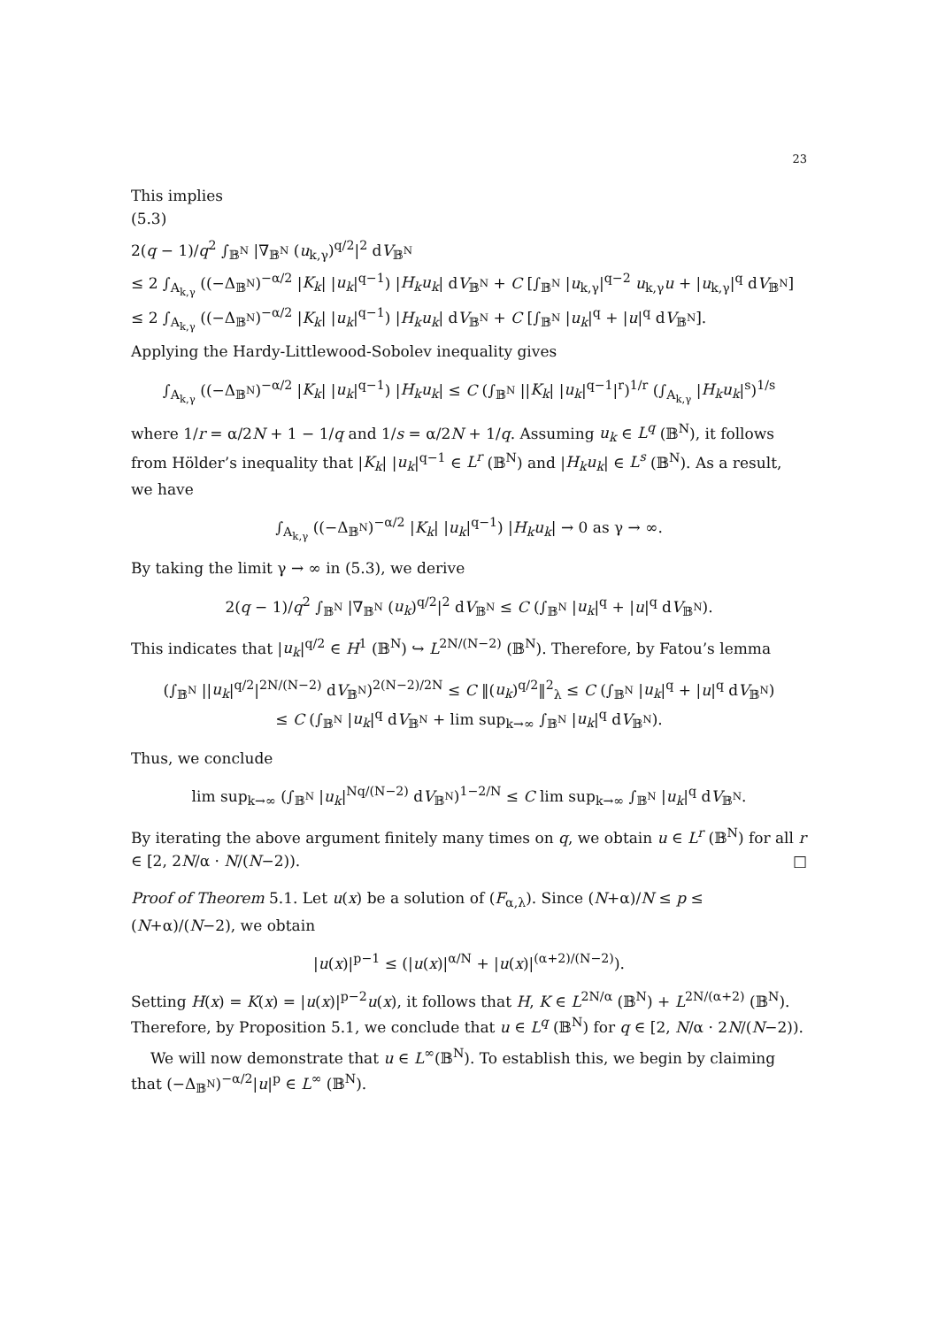23
This implies
(5.3)
2(q − 1)/q<sup>2</sup> ∫<sub>𝔹<sup>N</sup></sub> |∇<sub>𝔹<sup>N</sup></sub> (u<sub>k,γ</sub>)<sup>q/2</sup>|<sup>2</sup> dV<sub>𝔹<sup>N</sup></sub>
≤ 2 ∫<sub>A<sub>k,γ</sub></sub> ((−Δ<sub>𝔹<sup>N</sup></sub>)<sup>−α/2</sup> |K<sub>k</sub>| |u<sub>k</sub>|<sup>q−1</sup>) |H<sub>k</sub>u<sub>k</sub>| dV<sub>𝔹<sup>N</sup></sub> + C [∫<sub>𝔹<sup>N</sup></sub> |u<sub>k,γ</sub>|<sup>q−2</sup> u<sub>k,γ</sub>u + |u<sub>k,γ</sub>|<sup>q</sup> dV<sub>𝔹<sup>N</sup></sub>]
≤ 2 ∫<sub>A<sub>k,γ</sub></sub> ((−Δ<sub>𝔹<sup>N</sup></sub>)<sup>−α/2</sup> |K<sub>k</sub>| |u<sub>k</sub>|<sup>q−1</sup>) |H<sub>k</sub>u<sub>k</sub>| dV<sub>𝔹<sup>N</sup></sub> + C [∫<sub>𝔹<sup>N</sup></sub> |u<sub>k</sub>|<sup>q</sup> + |u|<sup>q</sup> dV<sub>𝔹<sup>N</sup></sub>].
Applying the Hardy-Littlewood-Sobolev inequality gives
∫<sub>A<sub>k,γ</sub></sub> ((−Δ<sub>𝔹<sup>N</sup></sub>)<sup>−α/2</sup> |K<sub>k</sub>| |u<sub>k</sub>|<sup>q−1</sup>) |H<sub>k</sub>u<sub>k</sub>| ≤ C (∫<sub>𝔹<sup>N</sup></sub> ||K<sub>k</sub>| |u<sub>k</sub>|<sup>q−1</sup>|<sup>r</sup>)<sup>1/r</sup> (∫<sub>A<sub>k,γ</sub></sub> |H<sub>k</sub>u<sub>k</sub>|<sup>s</sup>)<sup>1/s</sup>
where 1/r = α/2N + 1 − 1/q and 1/s = α/2N + 1/q. Assuming u<sub>k</sub> ∈ L<sup>q</sup> (𝔹<sup>N</sup>), it follows from Hölder’s inequality that |K<sub>k</sub>| |u<sub>k</sub>|<sup>q−1</sup> ∈ L<sup>r</sup> (𝔹<sup>N</sup>) and |H<sub>k</sub>u<sub>k</sub>| ∈ L<sup>s</sup> (𝔹<sup>N</sup>). As a result, we have
∫<sub>A<sub>k,γ</sub></sub> ((−Δ<sub>𝔹<sup>N</sup></sub>)<sup>−α/2</sup> |K<sub>k</sub>| |u<sub>k</sub>|<sup>q−1</sup>) |H<sub>k</sub>u<sub>k</sub>| → 0 as γ → ∞.
By taking the limit γ → ∞ in (5.3), we derive
2(q − 1)/q<sup>2</sup> ∫<sub>𝔹<sup>N</sup></sub> |∇<sub>𝔹<sup>N</sup></sub> (u<sub>k</sub>)<sup>q/2</sup>|<sup>2</sup> dV<sub>𝔹<sup>N</sup></sub> ≤ C (∫<sub>𝔹<sup>N</sup></sub> |u<sub>k</sub>|<sup>q</sup> + |u|<sup>q</sup> dV<sub>𝔹<sup>N</sup></sub>).
This indicates that |u<sub>k</sub>|<sup>q/2</sup> ∈ H<sup>1</sup> (𝔹<sup>N</sup>) ↪ L<sup>2N/(N−2)</sup> (𝔹<sup>N</sup>). Therefore, by Fatou’s lemma
(∫<sub>𝔹<sup>N</sup></sub> ||u<sub>k</sub>|<sup>q/2</sup>|<sup>2N/(N−2)</sup> dV<sub>𝔹<sup>N</sup></sub>)<sup>2(N−2)/2N</sup> ≤ C ‖(u<sub>k</sub>)<sup>q/2</sup>‖<sup>2</sup><sub>λ</sub> ≤ C (∫<sub>𝔹<sup>N</sup></sub> |u<sub>k</sub>|<sup>q</sup> + |u|<sup>q</sup> dV<sub>𝔹<sup>N</sup></sub>)
≤ C (∫<sub>𝔹<sup>N</sup></sub> |u<sub>k</sub>|<sup>q</sup> dV<sub>𝔹<sup>N</sup></sub> + lim sup<sub>k→∞</sub> ∫<sub>𝔹<sup>N</sup></sub> |u<sub>k</sub>|<sup>q</sup> dV<sub>𝔹<sup>N</sup></sub>).
Thus, we conclude
lim sup<sub>k→∞</sub> (∫<sub>𝔹<sup>N</sup></sub> |u<sub>k</sub>|<sup>Nq/(N−2)</sup> dV<sub>𝔹<sup>N</sup></sub>)<sup>1−2/N</sup> ≤ C lim sup<sub>k→∞</sub> ∫<sub>𝔹<sup>N</sup></sub> |u<sub>k</sub>|<sup>q</sup> dV<sub>𝔹<sup>N</sup></sub>.
By iterating the above argument finitely many times on q, we obtain u ∈ L<sup>r</sup> (𝔹<sup>N</sup>) for all r ∈ [2, 2N/α · N/(N−2)). □
Proof of Theorem 5.1. Let u(x) be a solution of (F<sub>α,λ</sub>). Since (N+α)/N ≤ p ≤ (N+α)/(N−2), we obtain
|u(x)|<sup>p−1</sup> ≤ (|u(x)|<sup>α/N</sup> + |u(x)|<sup>(α+2)/(N−2)</sup>).
Setting H(x) = K(x) = |u(x)|<sup>p−2</sup>u(x), it follows that H, K ∈ L<sup>2N/α</sup> (𝔹<sup>N</sup>) + L<sup>2N/(α+2)</sup> (𝔹<sup>N</sup>). Therefore, by Proposition 5.1, we conclude that u ∈ L<sup>q</sup> (𝔹<sup>N</sup>) for q ∈ [2, N/α · 2N/(N−2)).
We will now demonstrate that u ∈ L<sup>∞</sup>(𝔹<sup>N</sup>). To establish this, we begin by claiming that (−Δ<sub>𝔹<sup>N</sup></sub>)<sup>−α/2</sup>|u|<sup>p</sup> ∈ L<sup>∞</sup> (𝔹<sup>N</sup>).